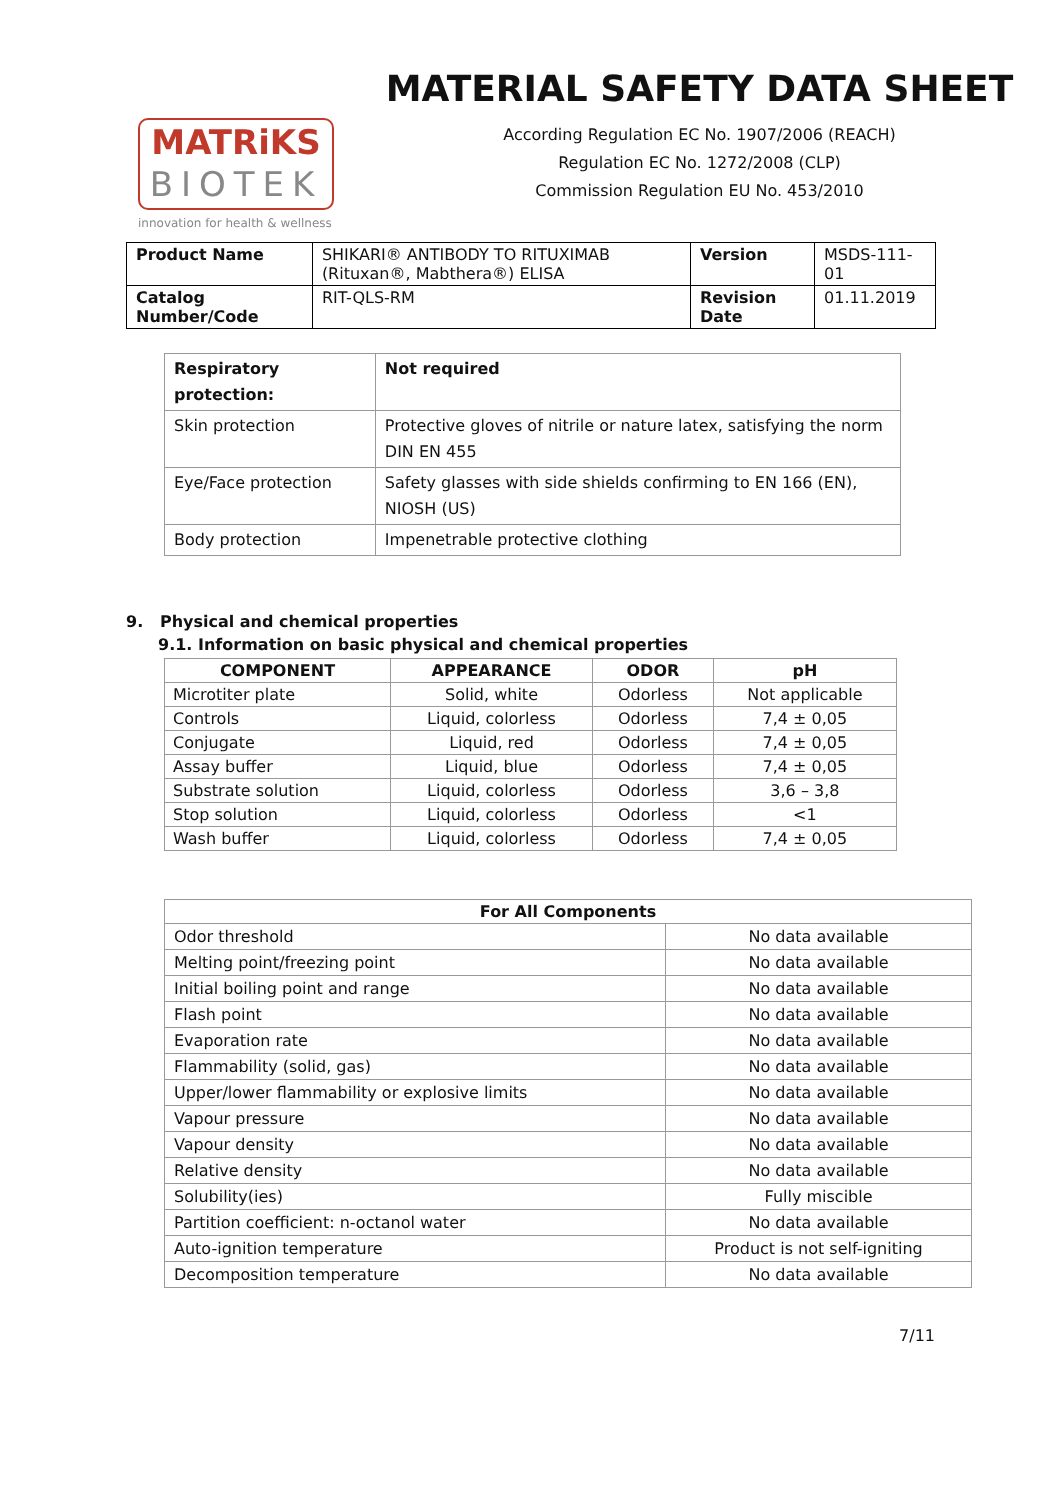MATRiKS
BIOTEK
innovation for health & wellness
MATERIAL SAFETY DATA SHEET
According Regulation EC No. 1907/2006 (REACH)
Regulation EC No. 1272/2008 (CLP)
Commission Regulation EU No. 453/2010
| Product Name | SHIKARI® ANTIBODY TO RITUXIMAB (Rituxan®, Mabthera®) ELISA | Version | MSDS-111-01 |
| Catalog Number/Code | RIT-QLS-RM | Revision Date | 01.11.2019 |
| Respiratory protection: | Not required |
| Skin protection | Protective gloves of nitrile or nature latex, satisfying the norm DIN EN 455 |
| Eye/Face protection | Safety glasses with side shields confirming to EN 166 (EN), NIOSH (US) |
| Body protection | Impenetrable protective clothing |
9. Physical and chemical properties
9.1. Information on basic physical and chemical properties
| COMPONENT | APPEARANCE | ODOR | pH |
| --- | --- | --- | --- |
| Microtiter plate | Solid, white | Odorless | Not applicable |
| Controls | Liquid, colorless | Odorless | 7,4 ± 0,05 |
| Conjugate | Liquid, red | Odorless | 7,4 ± 0,05 |
| Assay buffer | Liquid, blue | Odorless | 7,4 ± 0,05 |
| Substrate solution | Liquid, colorless | Odorless | 3,6 – 3,8 |
| Stop solution | Liquid, colorless | Odorless | <1 |
| Wash buffer | Liquid, colorless | Odorless | 7,4 ± 0,05 |
| For All Components | |
| --- | --- |
| Odor threshold | No data available |
| Melting point/freezing point | No data available |
| Initial boiling point and range | No data available |
| Flash point | No data available |
| Evaporation rate | No data available |
| Flammability (solid, gas) | No data available |
| Upper/lower flammability or explosive limits | No data available |
| Vapour pressure | No data available |
| Vapour density | No data available |
| Relative density | No data available |
| Solubility(ies) | Fully miscible |
| Partition coefficient: n-octanol water | No data available |
| Auto-ignition temperature | Product is not self-igniting |
| Decomposition temperature | No data available |
7/11